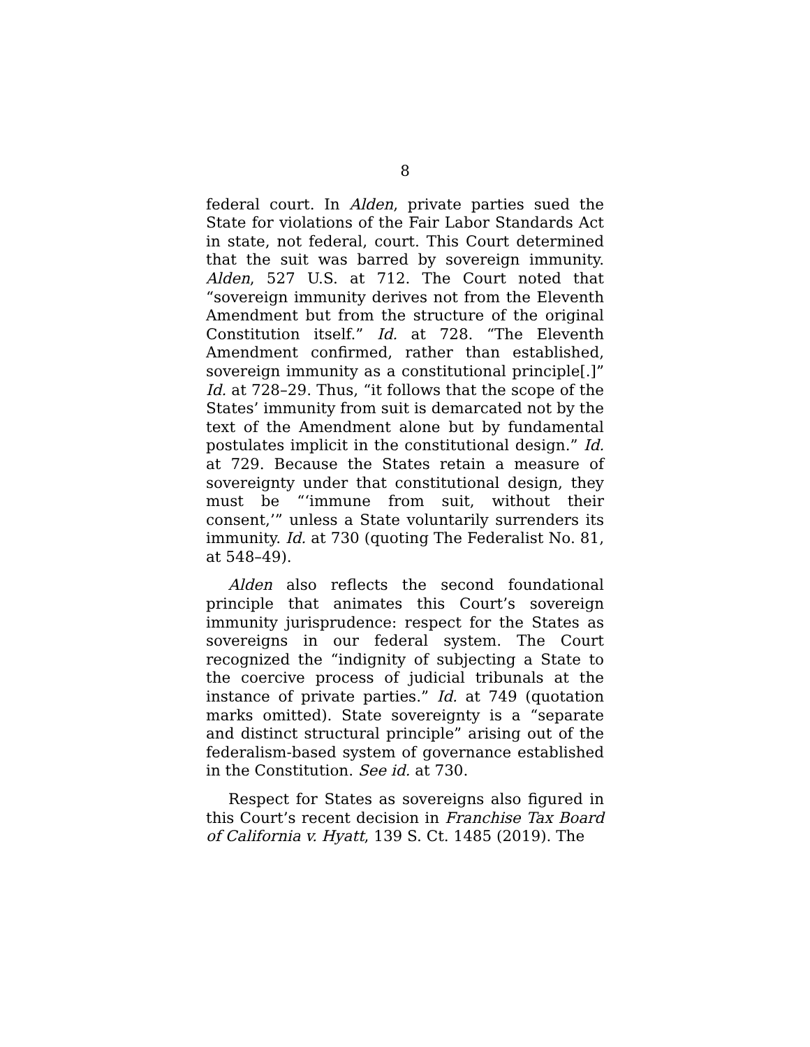8
federal court. In Alden, private parties sued the State for violations of the Fair Labor Standards Act in state, not federal, court. This Court determined that the suit was barred by sovereign immunity. Alden, 527 U.S. at 712. The Court noted that “sovereign immunity derives not from the Eleventh Amendment but from the structure of the original Constitution itself.” Id. at 728. “The Eleventh Amendment confirmed, rather than established, sovereign immunity as a constitutional principle[.]” Id. at 728–29. Thus, “it follows that the scope of the States’ immunity from suit is demarcated not by the text of the Amendment alone but by fundamental postulates implicit in the constitutional design.” Id. at 729. Because the States retain a measure of sovereignty under that constitutional design, they must be “‘immune from suit, without their consent,’” unless a State voluntarily surrenders its immunity. Id. at 730 (quoting The Federalist No. 81, at 548–49).
Alden also reflects the second foundational principle that animates this Court’s sovereign immunity jurisprudence: respect for the States as sovereigns in our federal system. The Court recognized the “indignity of subjecting a State to the coercive process of judicial tribunals at the instance of private parties.” Id. at 749 (quotation marks omitted). State sovereignty is a “separate and distinct structural principle” arising out of the federalism-based system of governance established in the Constitution. See id. at 730.
Respect for States as sovereigns also figured in this Court’s recent decision in Franchise Tax Board of California v. Hyatt, 139 S. Ct. 1485 (2019). The